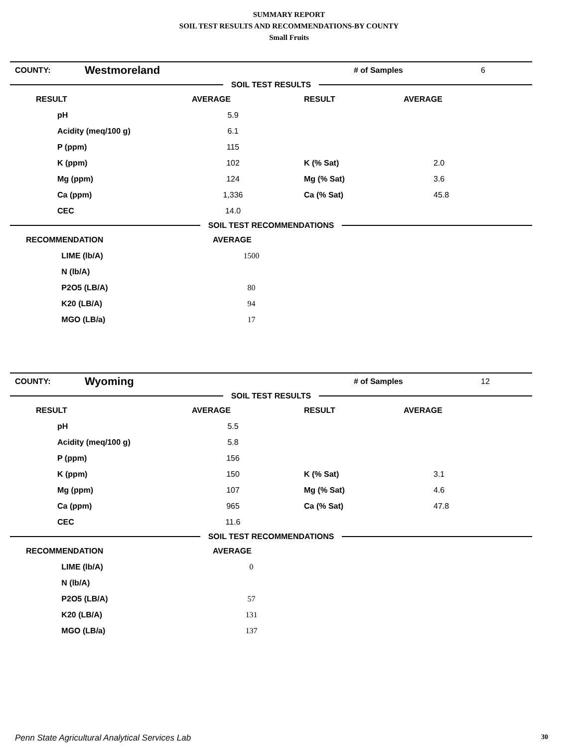SUMMARY REPORT
SOIL TEST RESULTS AND RECOMMENDATIONS-BY COUNTY
Small Fruits
| COUNTY: | Westmoreland | # of Samples | 6 |
SOIL TEST RESULTS
| RESULT | | AVERAGE | RESULT | AVERAGE |
| --- | --- | --- | --- | --- |
| | pH | 5.9 | | |
| | Acidity (meq/100 g) | 6.1 | | |
| | P (ppm) | 115 | | |
| | K (ppm) | 102 | K (% Sat) | 2.0 |
| | Mg (ppm) | 124 | Mg (% Sat) | 3.6 |
| | Ca (ppm) | 1,336 | Ca (% Sat) | 45.8 |
| | CEC | 14.0 | | |
SOIL TEST RECOMMENDATIONS
| RECOMMENDATION | | AVERAGE | |
| | LIME (lb/A) | 1500 | |
| | N (lb/A) | | |
| | P2O5 (LB/A) | 80 | |
| | K20 (LB/A) | 94 | |
| | MGO (LB/a) | 17 | |
| COUNTY: | Wyoming | # of Samples | 12 |
SOIL TEST RESULTS
| RESULT | | AVERAGE | RESULT | AVERAGE |
| --- | --- | --- | --- | --- |
| | pH | 5.5 | | |
| | Acidity (meq/100 g) | 5.8 | | |
| | P (ppm) | 156 | | |
| | K (ppm) | 150 | K (% Sat) | 3.1 |
| | Mg (ppm) | 107 | Mg (% Sat) | 4.6 |
| | Ca (ppm) | 965 | Ca (% Sat) | 47.8 |
| | CEC | 11.6 | | |
SOIL TEST RECOMMENDATIONS
| RECOMMENDATION | | AVERAGE | |
| | LIME (lb/A) | 0 | |
| | N (lb/A) | | |
| | P2O5 (LB/A) | 57 | |
| | K20 (LB/A) | 131 | |
| | MGO (LB/a) | 137 | |
Penn State Agricultural Analytical Services Lab 30